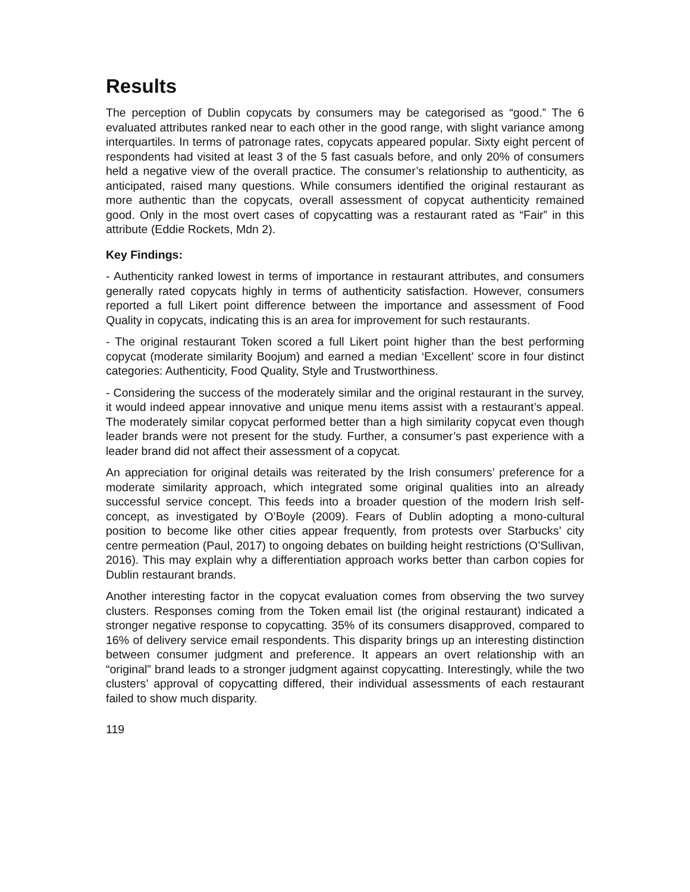Results
The perception of Dublin copycats by consumers may be categorised as “good.” The 6 evaluated attributes ranked near to each other in the good range, with slight variance among interquartiles. In terms of patronage rates, copycats appeared popular. Sixty eight percent of respondents had visited at least 3 of the 5 fast casuals before, and only 20% of consumers held a negative view of the overall practice. The consumer’s relationship to authenticity, as anticipated, raised many questions. While consumers identified the original restaurant as more authentic than the copycats, overall assessment of copycat authenticity remained good. Only in the most overt cases of copycatting was a restaurant rated as “Fair” in this attribute (Eddie Rockets, Mdn 2).
Key Findings:
- Authenticity ranked lowest in terms of importance in restaurant attributes, and consumers generally rated copycats highly in terms of authenticity satisfaction. However, consumers reported a full Likert point difference between the importance and assessment of Food Quality in copycats, indicating this is an area for improvement for such restaurants.
- The original restaurant Token scored a full Likert point higher than the best performing copycat (moderate similarity Boojum) and earned a median ‘Excellent’ score in four distinct categories: Authenticity, Food Quality, Style and Trustworthiness.
- Considering the success of the moderately similar and the original restaurant in the survey, it would indeed appear innovative and unique menu items assist with a restaurant’s appeal. The moderately similar copycat performed better than a high similarity copycat even though leader brands were not present for the study. Further, a consumer’s past experience with a leader brand did not affect their assessment of a copycat.
An appreciation for original details was reiterated by the Irish consumers’ preference for a moderate similarity approach, which integrated some original qualities into an already successful service concept. This feeds into a broader question of the modern Irish self-concept, as investigated by O’Boyle (2009). Fears of Dublin adopting a mono-cultural position to become like other cities appear frequently, from protests over Starbucks’ city centre permeation (Paul, 2017) to ongoing debates on building height restrictions (O’Sullivan, 2016). This may explain why a differentiation approach works better than carbon copies for Dublin restaurant brands.
Another interesting factor in the copycat evaluation comes from observing the two survey clusters. Responses coming from the Token email list (the original restaurant) indicated a stronger negative response to copycatting. 35% of its consumers disapproved, compared to 16% of delivery service email respondents. This disparity brings up an interesting distinction between consumer judgment and preference. It appears an overt relationship with an “original” brand leads to a stronger judgment against copycatting. Interestingly, while the two clusters’ approval of copycatting differed, their individual assessments of each restaurant failed to show much disparity.
119